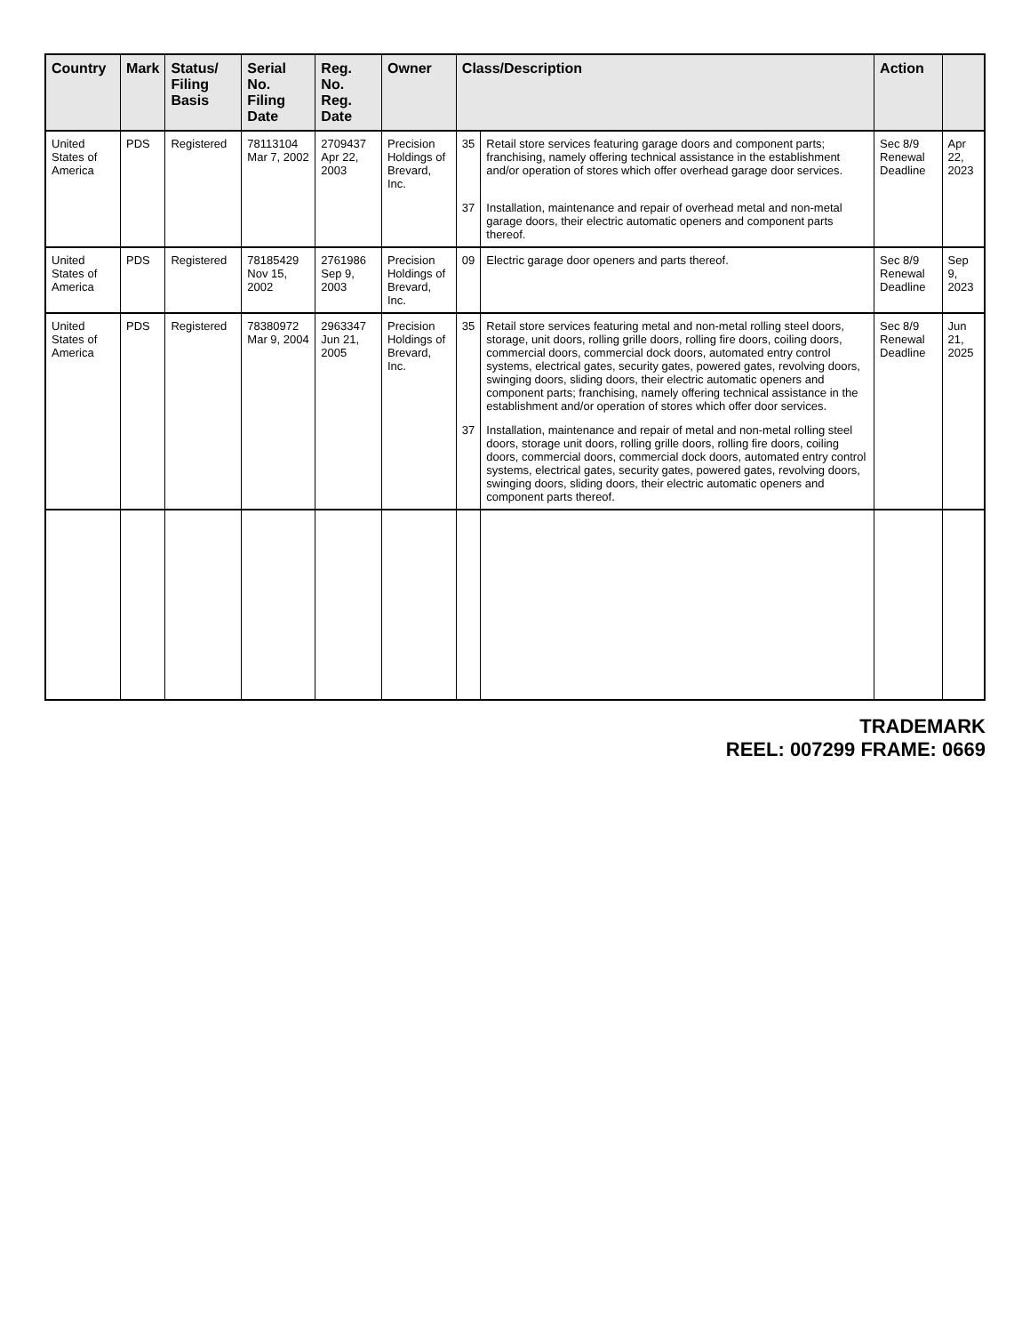| Country | Mark | Status/ Filing Basis | Serial No. Filing Date | Reg. No. Reg. Date | Owner | Class/Description | | Action | |
| --- | --- | --- | --- | --- | --- | --- | --- | --- | --- |
| United States of America | PDS | Registered | 78113104 Mar 7, 2002 | 2709437 Apr 22, 2003 | Precision Holdings of Brevard, Inc. | 35 | Retail store services featuring garage doors and component parts; franchising, namely offering technical assistance in the establishment and/or operation of stores which offer overhead garage door services. | Sec 8/9 Renewal Deadline | Apr 22, 2023 |
| | | | | | | 37 | Installation, maintenance and repair of overhead metal and non-metal garage doors, their electric automatic openers and component parts thereof. | | |
| United States of America | PDS | Registered | 78185429 Nov 15, 2002 | 2761986 Sep 9, 2003 | Precision Holdings of Brevard, Inc. | 09 | Electric garage door openers and parts thereof. | Sec 8/9 Renewal Deadline | Sep 9, 2023 |
| United States of America | PDS | Registered | 78380972 Mar 9, 2004 | 2963347 Jun 21, 2005 | Precision Holdings of Brevard, Inc. | 35 | Retail store services featuring metal and non-metal rolling steel doors, storage, unit doors, rolling grille doors, rolling fire doors, coiling doors, commercial doors, commercial dock doors, automated entry control systems, electrical gates, security gates, powered gates, revolving doors, swinging doors, sliding doors, their electric automatic openers and component parts; franchising, namely offering technical assistance in the establishment and/or operation of stores which offer door services. | Sec 8/9 Renewal Deadline | Jun 21, 2025 |
| | | | | | | 37 | Installation, maintenance and repair of metal and non-metal rolling steel doors, storage unit doors, rolling grille doors, rolling fire doors, coiling doors, commercial doors, commercial dock doors, automated entry control systems, electrical gates, security gates, powered gates, revolving doors, swinging doors, sliding doors, their electric automatic openers and component parts thereof. | | |
TRADEMARK
REEL: 007299 FRAME: 0669